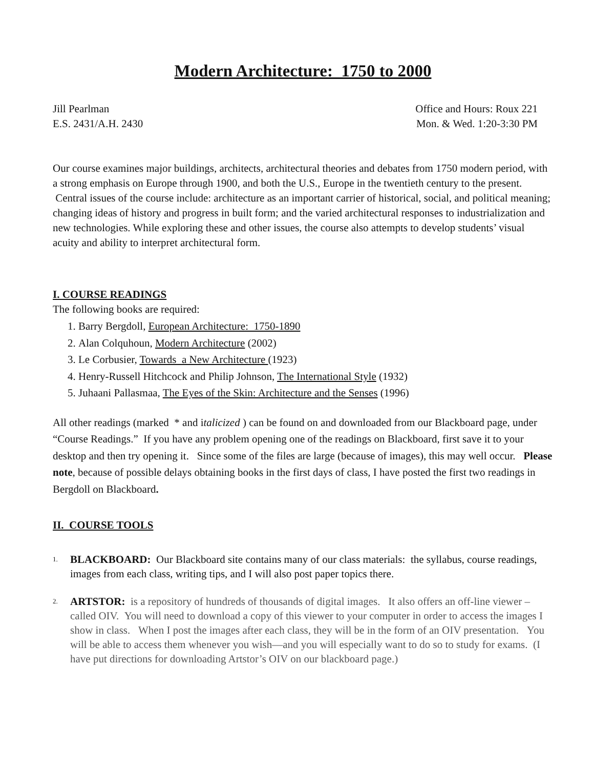Modern Architecture: 1750 to 2000
Jill Pearlman
E.S. 2431/A.H. 2430
Office and Hours: Roux 221
Mon. & Wed. 1:20-3:30 PM
Our course examines major buildings, architects, architectural theories and debates from 1750 modern period, with a strong emphasis on Europe through 1900, and both the U.S., Europe in the twentieth century to the present. Central issues of the course include: architecture as an important carrier of historical, social, and political meaning; changing ideas of history and progress in built form; and the varied architectural responses to industrialization and new technologies. While exploring these and other issues, the course also attempts to develop students’ visual acuity and ability to interpret architectural form.
I. COURSE READINGS
The following books are required:
1. Barry Bergdoll, European Architecture: 1750-1890
2. Alan Colquhoun, Modern Architecture (2002)
3. Le Corbusier, Towards a New Architecture (1923)
4. Henry-Russell Hitchcock and Philip Johnson, The International Style (1932)
5. Juhaani Pallasmaa, The Eyes of the Skin: Architecture and the Senses (1996)
All other readings (marked * and italicized ) can be found on and downloaded from our Blackboard page, under “Course Readings.” If you have any problem opening one of the readings on Blackboard, first save it to your desktop and then try opening it. Since some of the files are large (because of images), this may well occur. Please note, because of possible delays obtaining books in the first days of class, I have posted the first two readings in Bergdoll on Blackboard.
II. COURSE TOOLS
1. BLACKBOARD: Our Blackboard site contains many of our class materials: the syllabus, course readings, images from each class, writing tips, and I will also post paper topics there.
2. ARTSTOR: is a repository of hundreds of thousands of digital images. It also offers an off-line viewer –called OIV. You will need to download a copy of this viewer to your computer in order to access the images I show in class. When I post the images after each class, they will be in the form of an OIV presentation. You will be able to access them whenever you wish—and you will especially want to do so to study for exams. (I have put directions for downloading Artstor’s OIV on our blackboard page.)